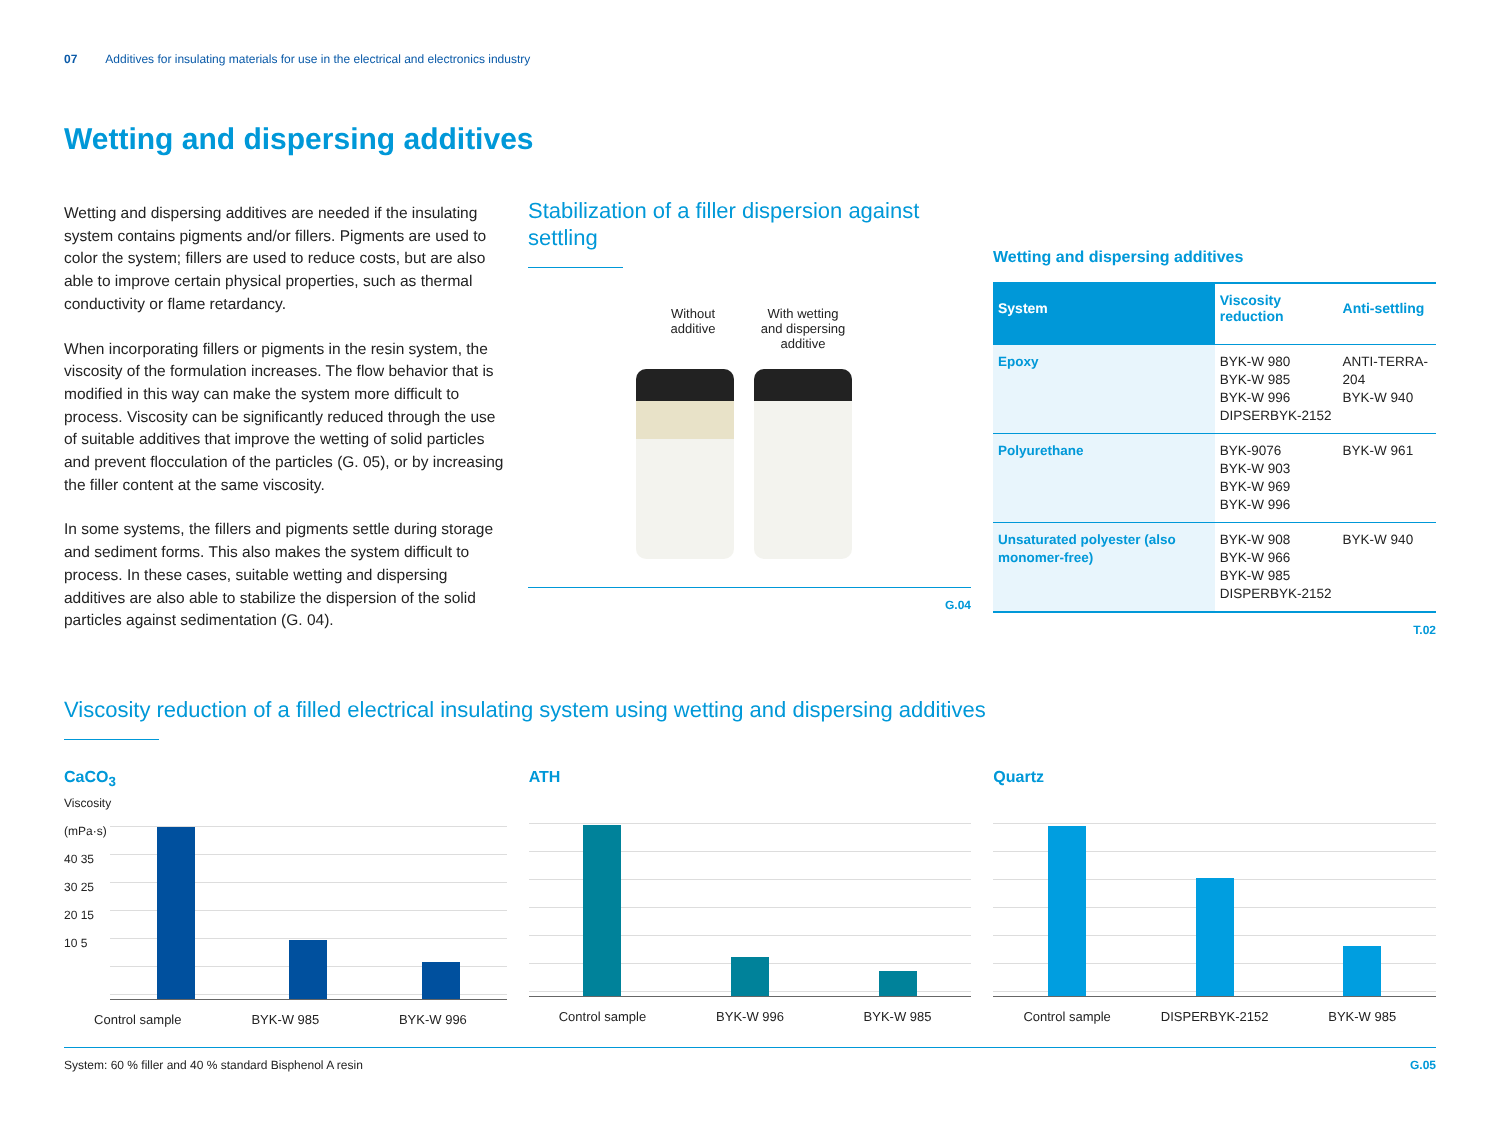07 Additives for insulating materials for use in the electrical and electronics industry
Wetting and dispersing additives
Wetting and dispersing additives are needed if the insulating system contains pigments and/or fillers. Pigments are used to color the system; fillers are used to reduce costs, but are also able to improve certain physical properties, such as thermal conductivity or flame retardancy.
When incorporating fillers or pigments in the resin system, the viscosity of the formulation increases. The flow behavior that is modified in this way can make the system more difficult to process. Viscosity can be significantly reduced through the use of suitable additives that improve the wetting of solid particles and prevent flocculation of the particles (G. 05), or by increasing the filler content at the same viscosity.
In some systems, the fillers and pigments settle during storage and sediment forms. This also makes the system difficult to process. In these cases, suitable wetting and dispersing additives are also able to stabilize the dispersion of the solid particles against sedimentation (G. 04).
Stabilization of a filler dispersion against settling
Without additive
With wetting and dispersing additive
G.04
Wetting and dispersing additives
| System | Viscosity reduction | Anti-settling |
| --- | --- | --- |
| Epoxy | BYK-W 980 BYK-W 985 BYK-W 996 DIPSERBYK-2152 | ANTI-TERRA-204 BYK-W 940 |
| Polyurethane | BYK-9076 BYK-W 903 BYK-W 969 BYK-W 996 | BYK-W 961 |
| Unsaturated polyester (also monomer-free) | BYK-W 908 BYK-W 966 BYK-W 985 DISPERBYK-2152 | BYK-W 940 |
T.02
Viscosity reduction of a filled electrical insulating system using wetting and dispersing additives
CaCO<sub>3</sub>
Viscosity (mPa·s)
40 35 30 25 20 15 10 5
Control sample BYK-W 985 BYK-W 996
ATH
Control sample BYK-W 996 BYK-W 985
Quartz
Control sample DISPERBYK-2152 BYK-W 985
System: 60 % filler and 40 % standard Bisphenol A resin G.05